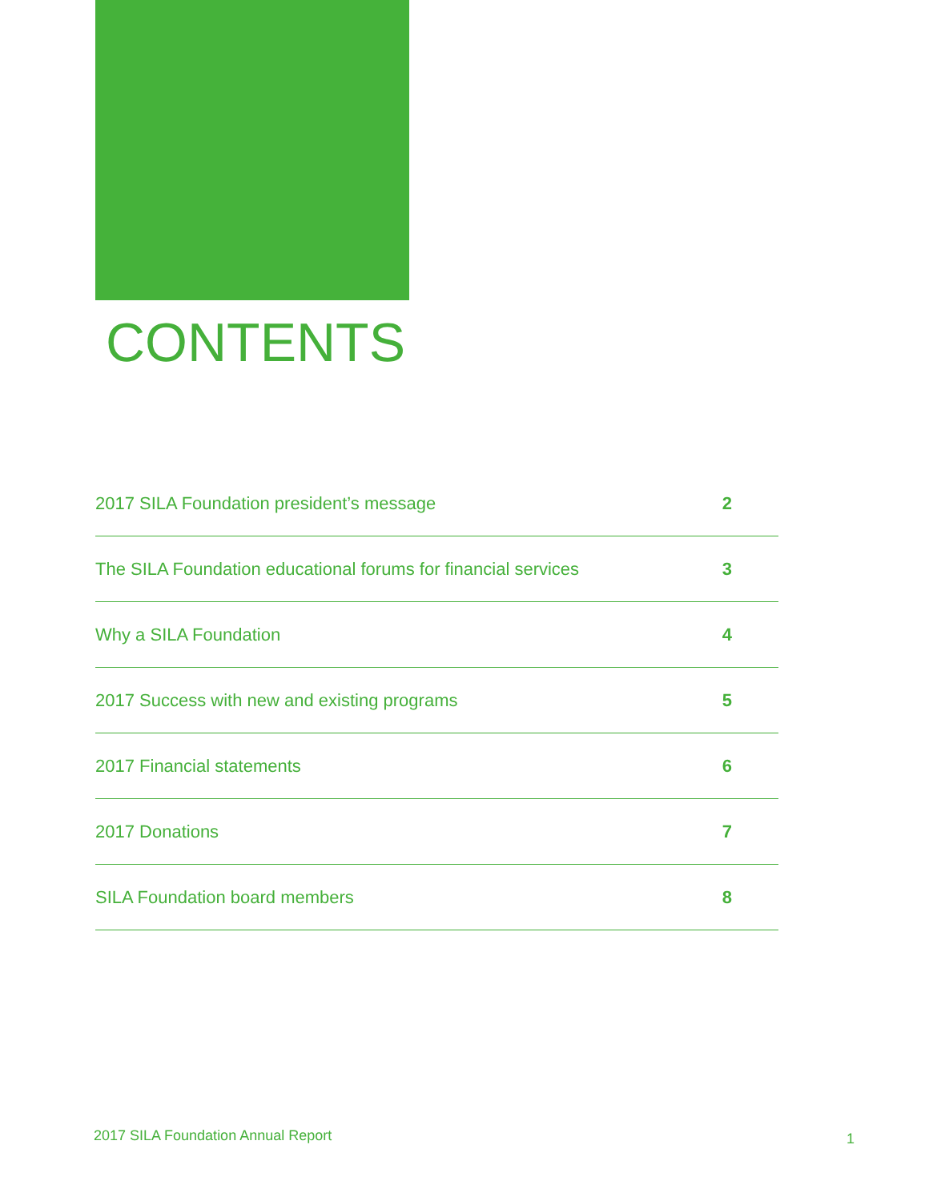CONTENTS
| 2017 SILA Foundation president’s message | 2 |
| The SILA Foundation educational forums for financial services | 3 |
| Why a SILA Foundation | 4 |
| 2017 Success with new and existing programs | 5 |
| 2017 Financial statements | 6 |
| 2017 Donations | 7 |
| SILA Foundation board members | 8 |
2017 SILA Foundation Annual Report
1